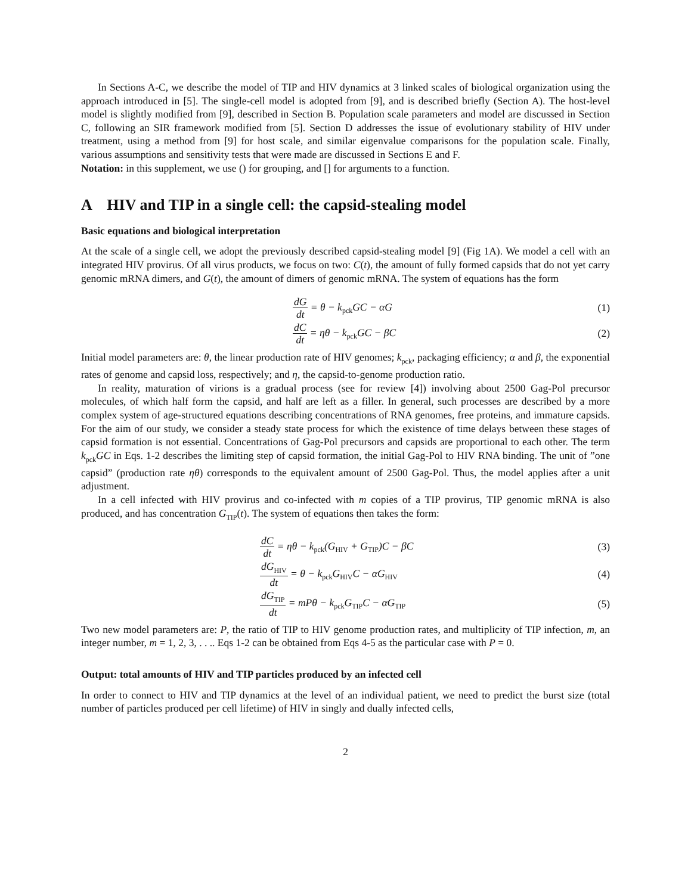In Sections A-C, we describe the model of TIP and HIV dynamics at 3 linked scales of biological organization using the approach introduced in [5]. The single-cell model is adopted from [9], and is described briefly (Section A). The host-level model is slightly modified from [9], described in Section B. Population scale parameters and model are discussed in Section C, following an SIR framework modified from [5]. Section D addresses the issue of evolutionary stability of HIV under treatment, using a method from [9] for host scale, and similar eigenvalue comparisons for the population scale. Finally, various assumptions and sensitivity tests that were made are discussed in Sections E and F.
Notation: in this supplement, we use () for grouping, and [] for arguments to a function.
A HIV and TIP in a single cell: the capsid-stealing model
Basic equations and biological interpretation
At the scale of a single cell, we adopt the previously described capsid-stealing model [9] (Fig 1A). We model a cell with an integrated HIV provirus. Of all virus products, we focus on two: C(t), the amount of fully formed capsids that do not yet carry genomic mRNA dimers, and G(t), the amount of dimers of genomic mRNA. The system of equations has the form
dG dt = θ − k<sub>pck</sub>GC − αG (1)
dC dt = ηθ − k<sub>pck</sub>GC − βC (2)
Initial model parameters are: θ, the linear production rate of HIV genomes; k<sub>pck</sub>, packaging efficiency; α and β, the exponential rates of genome and capsid loss, respectively; and η, the capsid-to-genome production ratio.
In reality, maturation of virions is a gradual process (see for review [4]) involving about 2500 Gag-Pol precursor molecules, of which half form the capsid, and half are left as a filler. In general, such processes are described by a more complex system of age-structured equations describing concentrations of RNA genomes, free proteins, and immature capsids. For the aim of our study, we consider a steady state process for which the existence of time delays between these stages of capsid formation is not essential. Concentrations of Gag-Pol precursors and capsids are proportional to each other. The term k<sub>pck</sub>GC in Eqs. 1-2 describes the limiting step of capsid formation, the initial Gag-Pol to HIV RNA binding. The unit of ”one capsid” (production rate ηθ) corresponds to the equivalent amount of 2500 Gag-Pol. Thus, the model applies after a unit adjustment.
In a cell infected with HIV provirus and co-infected with m copies of a TIP provirus, TIP genomic mRNA is also produced, and has concentration G<sub>TIP</sub>(t). The system of equations then takes the form:
dC dt = ηθ − k<sub>pck</sub>(G<sub>HIV</sub> + G<sub>TIP</sub>)C − βC (3)
dG<sub>HIV</sub> dt = θ − k<sub>pck</sub>G<sub>HIV</sub>C − αG<sub>HIV</sub> (4)
dG<sub>TIP</sub> dt = mPθ − k<sub>pck</sub>G<sub>TIP</sub>C − αG<sub>TIP</sub> (5)
Two new model parameters are: P, the ratio of TIP to HIV genome production rates, and multiplicity of TIP infection, m, an integer number, m = 1, 2, 3, . . .. Eqs 1-2 can be obtained from Eqs 4-5 as the particular case with P = 0.
Output: total amounts of HIV and TIP particles produced by an infected cell
In order to connect to HIV and TIP dynamics at the level of an individual patient, we need to predict the burst size (total number of particles produced per cell lifetime) of HIV in singly and dually infected cells,
2